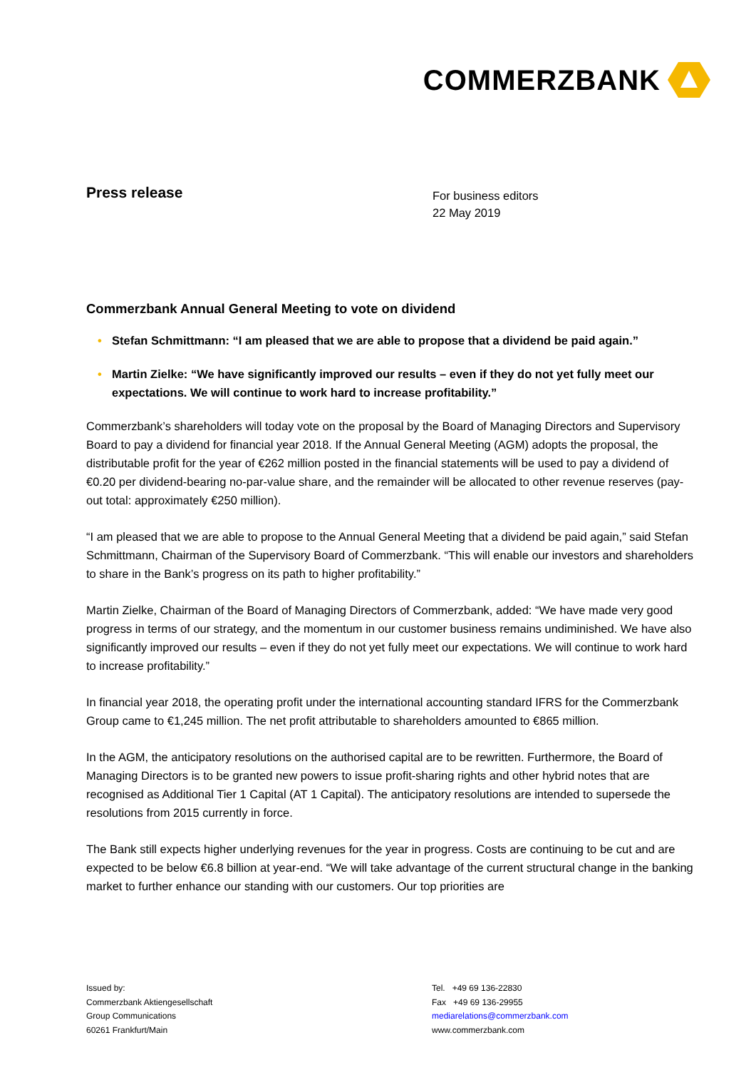COMMERZBANK
Press release
For business editors
22 May 2019
Commerzbank Annual General Meeting to vote on dividend
• Stefan Schmittmann: “I am pleased that we are able to propose that a dividend be paid again.”
• Martin Zielke: “We have significantly improved our results – even if they do not yet fully meet our expectations. We will continue to work hard to increase profitability.”
Commerzbank’s shareholders will today vote on the proposal by the Board of Managing Directors and Supervisory Board to pay a dividend for financial year 2018. If the Annual General Meeting (AGM) adopts the proposal, the distributable profit for the year of €262 million posted in the financial statements will be used to pay a dividend of €0.20 per dividend-bearing no-par-value share, and the remainder will be allocated to other revenue reserves (pay-out total: approximately €250 million).
“I am pleased that we are able to propose to the Annual General Meeting that a dividend be paid again,” said Stefan Schmittmann, Chairman of the Supervisory Board of Commerzbank. “This will enable our investors and shareholders to share in the Bank’s progress on its path to higher profitability.”
Martin Zielke, Chairman of the Board of Managing Directors of Commerzbank, added: “We have made very good progress in terms of our strategy, and the momentum in our customer business remains undiminished. We have also significantly improved our results – even if they do not yet fully meet our expectations. We will continue to work hard to increase profitability.”
In financial year 2018, the operating profit under the international accounting standard IFRS for the Commerzbank Group came to €1,245 million. The net profit attributable to shareholders amounted to €865 million.
In the AGM, the anticipatory resolutions on the authorised capital are to be rewritten. Furthermore, the Board of Managing Directors is to be granted new powers to issue profit-sharing rights and other hybrid notes that are recognised as Additional Tier 1 Capital (AT 1 Capital). The anticipatory resolutions are intended to supersede the resolutions from 2015 currently in force.
The Bank still expects higher underlying revenues for the year in progress. Costs are continuing to be cut and are expected to be below €6.8 billion at year-end. “We will take advantage of the current structural change in the banking market to further enhance our standing with our customers. Our top priorities are
Issued by:
Commerzbank Aktiengesellschaft
Group Communications
60261 Frankfurt/Main
Tel. +49 69 136-22830
Fax +49 69 136-29955
mediarelations@commerzbank.com
www.commerzbank.com